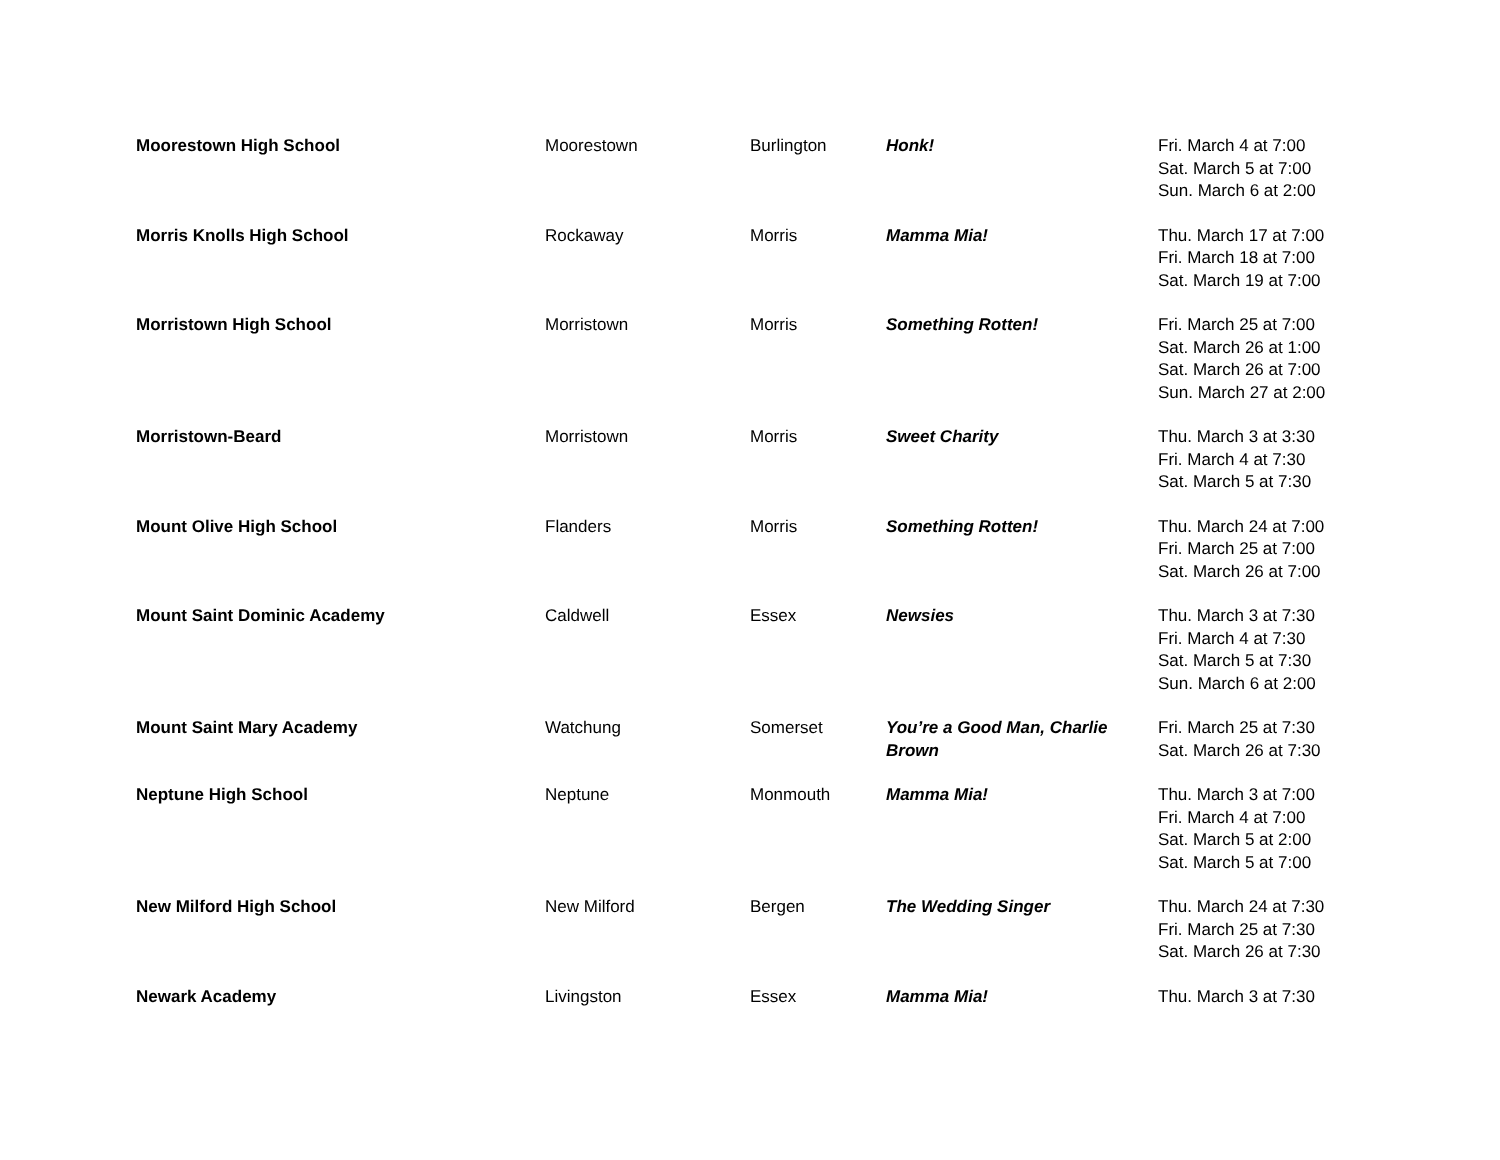| Moorestown High School | Moorestown | Burlington | Honk! | Fri. March 4 at 7:00 Sat. March 5 at 7:00 Sun. March 6 at 2:00 |
| Morris Knolls High School | Rockaway | Morris | Mamma Mia! | Thu. March 17 at 7:00 Fri. March 18 at 7:00 Sat. March 19 at 7:00 |
| Morristown High School | Morristown | Morris | Something Rotten! | Fri. March 25 at 7:00 Sat. March 26 at 1:00 Sat. March 26 at 7:00 Sun. March 27 at 2:00 |
| Morristown-Beard | Morristown | Morris | Sweet Charity | Thu. March 3 at 3:30 Fri. March 4 at 7:30 Sat. March 5 at 7:30 |
| Mount Olive High School | Flanders | Morris | Something Rotten! | Thu. March 24 at 7:00 Fri. March 25 at 7:00 Sat. March 26 at 7:00 |
| Mount Saint Dominic Academy | Caldwell | Essex | Newsies | Thu. March 3 at 7:30 Fri. March 4 at 7:30 Sat. March 5 at 7:30 Sun. March 6 at 2:00 |
| Mount Saint Mary Academy | Watchung | Somerset | You’re a Good Man, Charlie Brown | Fri. March 25 at 7:30 Sat. March 26 at 7:30 |
| Neptune High School | Neptune | Monmouth | Mamma Mia! | Thu. March 3 at 7:00 Fri. March 4 at 7:00 Sat. March 5 at 2:00 Sat. March 5 at 7:00 |
| New Milford High School | New Milford | Bergen | The Wedding Singer | Thu. March 24 at 7:30 Fri. March 25 at 7:30 Sat. March 26 at 7:30 |
| Newark Academy | Livingston | Essex | Mamma Mia! | Thu. March 3 at 7:30 |